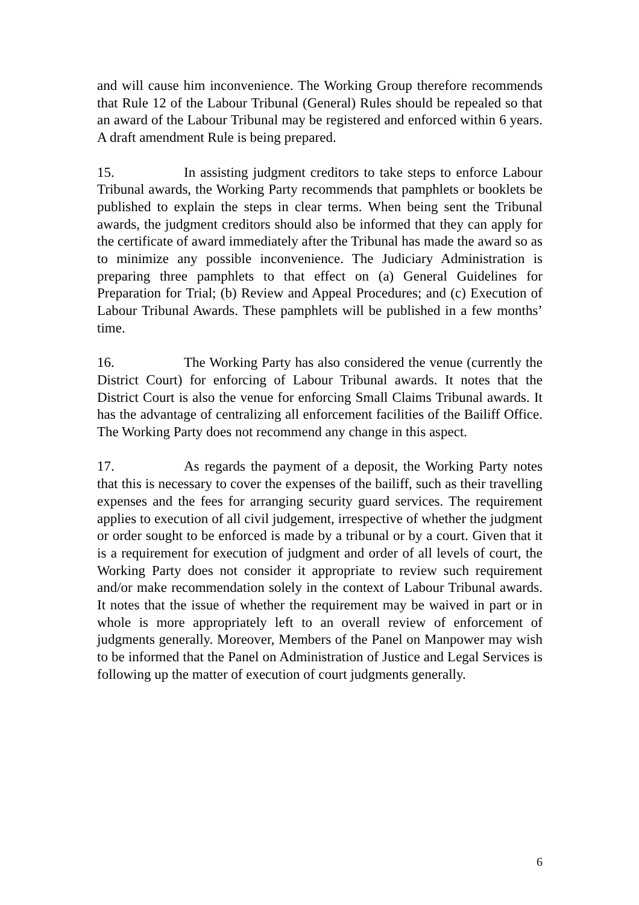and will cause him inconvenience. The Working Group therefore recommends that Rule 12 of the Labour Tribunal (General) Rules should be repealed so that an award of the Labour Tribunal may be registered and enforced within 6 years. A draft amendment Rule is being prepared.
15. In assisting judgment creditors to take steps to enforce Labour Tribunal awards, the Working Party recommends that pamphlets or booklets be published to explain the steps in clear terms. When being sent the Tribunal awards, the judgment creditors should also be informed that they can apply for the certificate of award immediately after the Tribunal has made the award so as to minimize any possible inconvenience. The Judiciary Administration is preparing three pamphlets to that effect on (a) General Guidelines for Preparation for Trial; (b) Review and Appeal Procedures; and (c) Execution of Labour Tribunal Awards. These pamphlets will be published in a few months’ time.
16. The Working Party has also considered the venue (currently the District Court) for enforcing of Labour Tribunal awards. It notes that the District Court is also the venue for enforcing Small Claims Tribunal awards. It has the advantage of centralizing all enforcement facilities of the Bailiff Office. The Working Party does not recommend any change in this aspect.
17. As regards the payment of a deposit, the Working Party notes that this is necessary to cover the expenses of the bailiff, such as their travelling expenses and the fees for arranging security guard services. The requirement applies to execution of all civil judgement, irrespective of whether the judgment or order sought to be enforced is made by a tribunal or by a court. Given that it is a requirement for execution of judgment and order of all levels of court, the Working Party does not consider it appropriate to review such requirement and/or make recommendation solely in the context of Labour Tribunal awards. It notes that the issue of whether the requirement may be waived in part or in whole is more appropriately left to an overall review of enforcement of judgments generally. Moreover, Members of the Panel on Manpower may wish to be informed that the Panel on Administration of Justice and Legal Services is following up the matter of execution of court judgments generally.
6